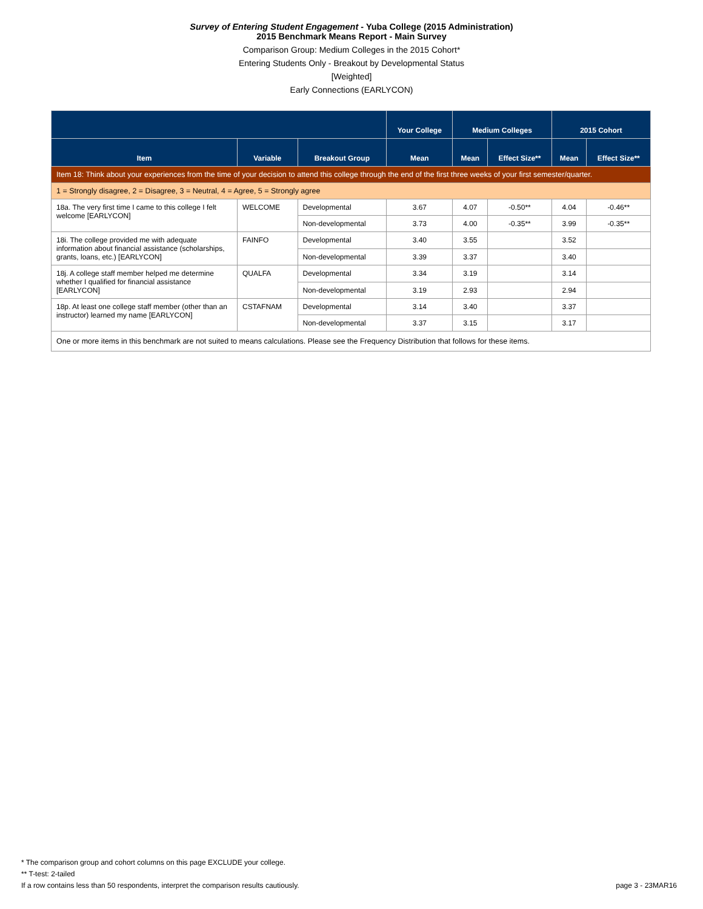Survey of Entering Student Engagement - Yuba College (2015 Administration)
2015 Benchmark Means Report - Main Survey
Comparison Group: Medium Colleges in the 2015 Cohort*
Entering Students Only - Breakout by Developmental Status
[Weighted]
Early Connections (EARLYCON)
| | | | Your College | Medium Colleges | | 2015 Cohort | |
| --- | --- | --- | --- | --- | --- | --- | --- |
| Item | Variable | Breakout Group | Mean | Mean | Effect Size** | Mean | Effect Size** |
| Item 18: Think about your experiences from the time of your decision to attend this college through the end of the first three weeks of your first semester/quarter. | | | | | | | |
| 1 = Strongly disagree, 2 = Disagree, 3 = Neutral, 4 = Agree, 5 = Strongly agree | | | | | | | |
| 18a. The very first time I came to this college I felt welcome [EARLYCON] | WELCOME | Developmental | 3.67 | 4.07 | -0.50** | 4.04 | -0.46** |
| | | Non-developmental | 3.73 | 4.00 | -0.35** | 3.99 | -0.35** |
| 18i. The college provided me with adequate information about financial assistance (scholarships, grants, loans, etc.) [EARLYCON] | FAINFO | Developmental | 3.40 | 3.55 | | 3.52 | |
| | | Non-developmental | 3.39 | 3.37 | | 3.40 | |
| 18j. A college staff member helped me determine whether I qualified for financial assistance [EARLYCON] | QUALFA | Developmental | 3.34 | 3.19 | | 3.14 | |
| | | Non-developmental | 3.19 | 2.93 | | 2.94 | |
| 18p. At least one college staff member (other than an instructor) learned my name [EARLYCON] | CSTAFNAM | Developmental | 3.14 | 3.40 | | 3.37 | |
| | | Non-developmental | 3.37 | 3.15 | | 3.17 | |
| One or more items in this benchmark are not suited to means calculations. Please see the Frequency Distribution that follows for these items. | | | | | | | |
* The comparison group and cohort columns on this page EXCLUDE your college.
** T-test: 2-tailed
If a row contains less than 50 respondents, interpret the comparison results cautiously.
page 3 - 23MAR16